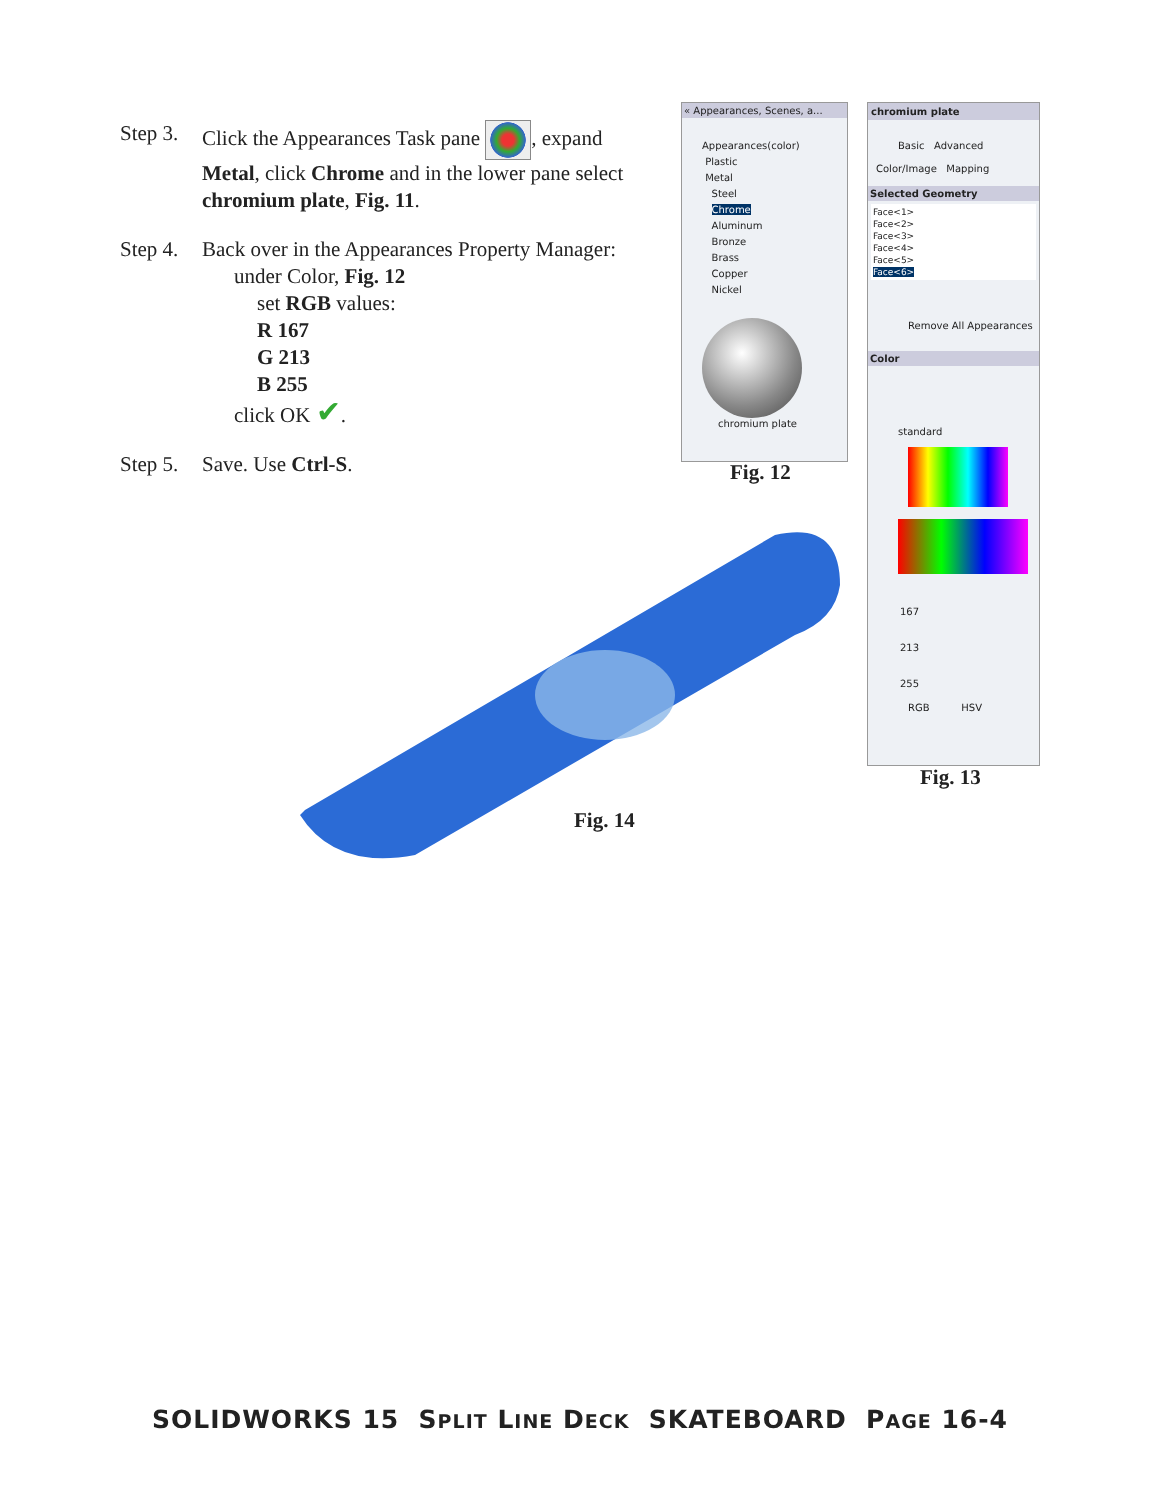Step 3.
Click the Appearances Task pane , expand Metal, click Chrome and in the lower pane select chromium plate, Fig. 11.
Step 4.
Back over in the Appearances Property Manager:
under Color, Fig. 12
set RGB values:
R 167
G 213
B 255
click OK ✔.
Step 5.
Save. Use Ctrl-S.
« Appearances, Scenes, a...
Appearances(color)
Plastic
Metal
Steel
Chrome
Aluminum
Bronze
Brass
Copper
Nickel
chromium plate
Fig. 12
chromium plate
Basic Advanced
Color/Image Mapping
Selected Geometry
Face<1>
Face<2>
Face<3>
Face<4>
Face<5>
Face<6>
Remove All Appearances
Color
standard
167
213
255
RGB HSV
Fig. 13
Fig. 14
SOLIDWORKS 15 SPLIT LINE DECK SKATEBOARD PAGE 16-4